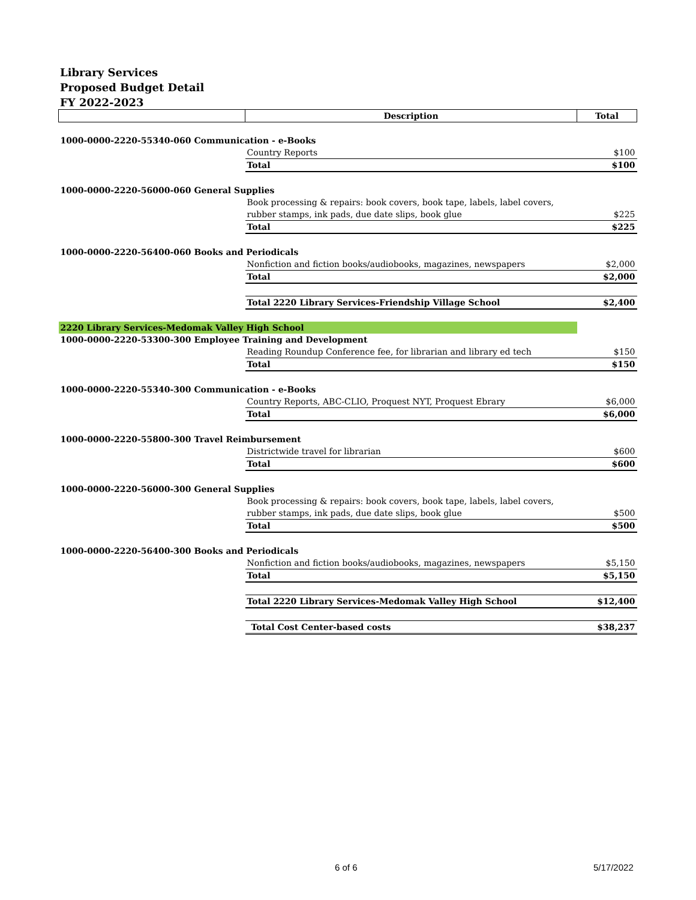Library Services
Proposed Budget Detail
FY 2022-2023
| | Description | Total |
| --- | --- | --- |
| 1000-0000-2220-55340-060 Communication - e-Books | | |
| | Country Reports | $100 |
| | Total | $100 |
| 1000-0000-2220-56000-060 General Supplies | | |
| | Book processing & repairs: book covers, book tape, labels, label covers, | |
| | rubber stamps, ink pads, due date slips, book glue | $225 |
| | Total | $225 |
| 1000-0000-2220-56400-060 Books and Periodicals | | |
| | Nonfiction and fiction books/audiobooks, magazines, newspapers | $2,000 |
| | Total | $2,000 |
| | Total 2220 Library Services-Friendship Village School | $2,400 |
| 2220 Library Services-Medomak Valley High School | | |
| 1000-0000-2220-53300-300 Employee Training and Development | | |
| | Reading Roundup Conference fee, for librarian and library ed tech | $150 |
| | Total | $150 |
| 1000-0000-2220-55340-300 Communication - e-Books | | |
| | Country Reports, ABC-CLIO, Proquest NYT, Proquest Ebrary | $6,000 |
| | Total | $6,000 |
| 1000-0000-2220-55800-300 Travel Reimbursement | | |
| | Districtwide travel for librarian | $600 |
| | Total | $600 |
| 1000-0000-2220-56000-300 General Supplies | | |
| | Book processing & repairs: book covers, book tape, labels, label covers, | |
| | rubber stamps, ink pads, due date slips, book glue | $500 |
| | Total | $500 |
| 1000-0000-2220-56400-300 Books and Periodicals | | |
| | Nonfiction and fiction books/audiobooks, magazines, newspapers | $5,150 |
| | Total | $5,150 |
| | Total 2220 Library Services-Medomak Valley High School | $12,400 |
| | Total Cost Center-based costs | $38,237 |
6 of 6 5/17/2022